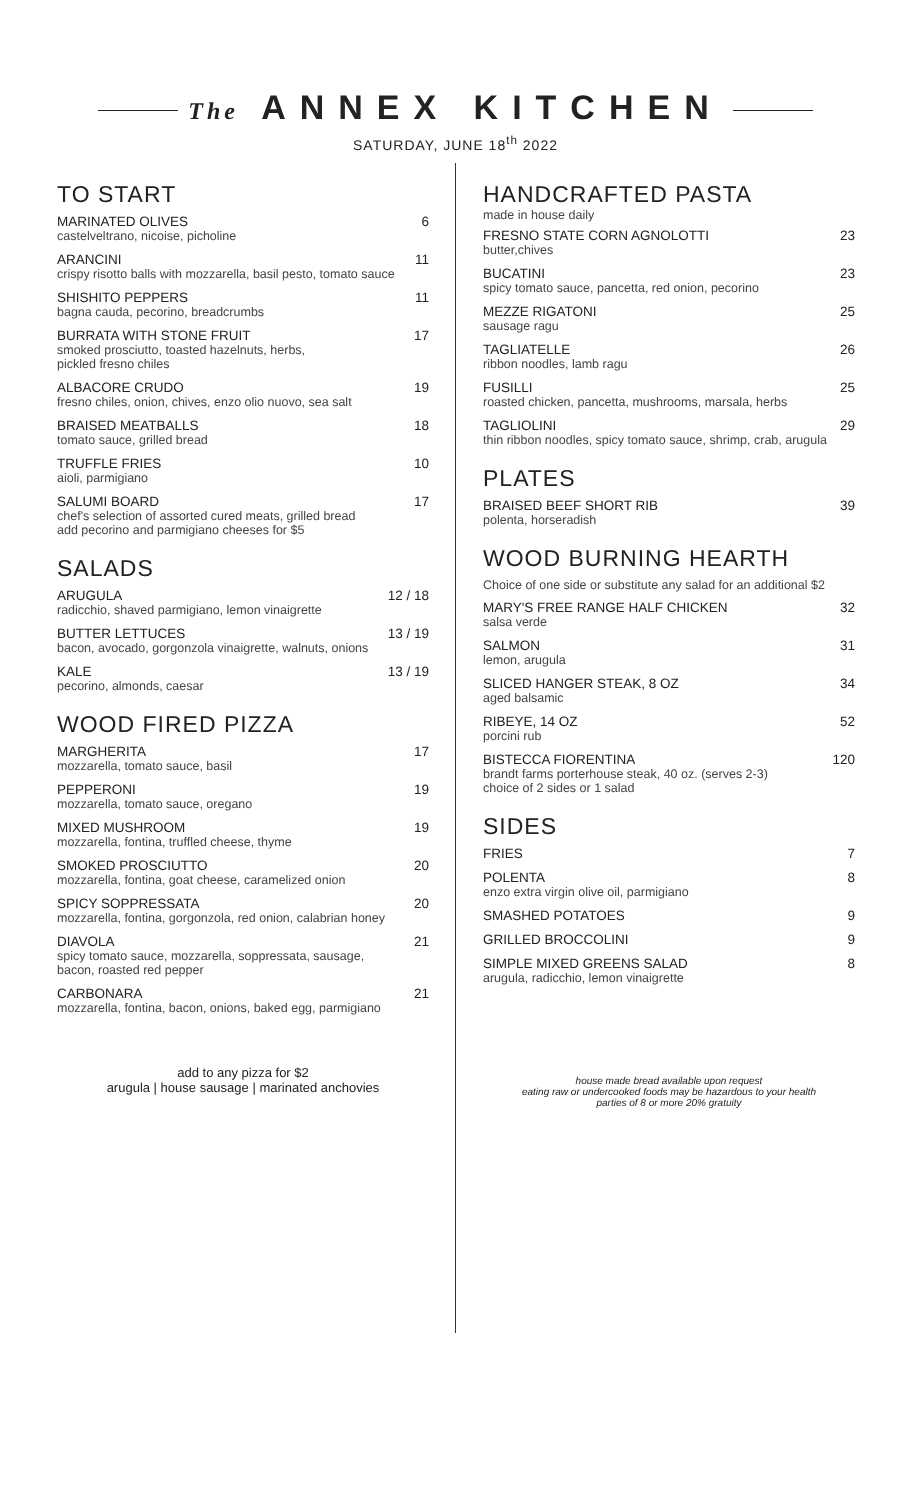The ANNEX KITCHEN
SATURDAY, JUNE 18<sup>th</sup> 2022
TO START
MARINATED OLIVES
castelveltrano, nicoise, picholine
6
ARANCINI
crispy risotto balls with mozzarella, basil pesto, tomato sauce
11
SHISHITO PEPPERS
bagna cauda, pecorino, breadcrumbs
11
BURRATA WITH STONE FRUIT
smoked prosciutto, toasted hazelnuts, herbs,
pickled fresno chiles
17
ALBACORE CRUDO
fresno chiles, onion, chives, enzo olio nuovo, sea salt
19
BRAISED MEATBALLS
tomato sauce, grilled bread
18
TRUFFLE FRIES
aioli, parmigiano
10
SALUMI BOARD
chef's selection of assorted cured meats, grilled bread
add pecorino and parmigiano cheeses for $5
17
SALADS
ARUGULA
radicchio, shaved parmigiano, lemon vinaigrette
12 / 18
BUTTER LETTUCES
bacon, avocado, gorgonzola vinaigrette, walnuts, onions
13 / 19
KALE
pecorino, almonds, caesar
13 / 19
WOOD FIRED PIZZA
MARGHERITA
mozzarella, tomato sauce, basil
17
PEPPERONI
mozzarella, tomato sauce, oregano
19
MIXED MUSHROOM
mozzarella, fontina, truffled cheese, thyme
19
SMOKED PROSCIUTTO
mozzarella, fontina, goat cheese, caramelized onion
20
SPICY SOPPRESSATA
mozzarella, fontina, gorgonzola, red onion, calabrian honey
20
DIAVOLA
spicy tomato sauce, mozzarella, soppressata, sausage,
bacon, roasted red pepper
21
CARBONARA
mozzarella, fontina, bacon, onions, baked egg, parmigiano
21
add to any pizza for $2
arugula | house sausage | marinated anchovies
HANDCRAFTED PASTA
made in house daily
FRESNO STATE CORN AGNOLOTTI
butter,chives
23
BUCATINI
spicy tomato sauce, pancetta, red onion, pecorino
23
MEZZE RIGATONI
sausage ragu
25
TAGLIATELLE
ribbon noodles, lamb ragu
26
FUSILLI
roasted chicken, pancetta, mushrooms, marsala, herbs
25
TAGLIOLINI
thin ribbon noodles, spicy tomato sauce, shrimp, crab, arugula
29
PLATES
BRAISED BEEF SHORT RIB
polenta, horseradish
39
WOOD BURNING HEARTH
Choice of one side or substitute any salad for an additional $2
MARY'S FREE RANGE HALF CHICKEN
salsa verde
32
SALMON
lemon, arugula
31
SLICED HANGER STEAK, 8 OZ
aged balsamic
34
RIBEYE, 14 OZ
porcini rub
52
BISTECCA FIORENTINA
brandt farms porterhouse steak, 40 oz. (serves 2-3)
choice of 2 sides or 1 salad
120
SIDES
FRIES 7
POLENTA
enzo extra virgin olive oil, parmigiano
8
SMASHED POTATOES 9
GRILLED BROCCOLINI 9
SIMPLE MIXED GREENS SALAD
arugula, radicchio, lemon vinaigrette
8
house made bread available upon request
eating raw or undercooked foods may be hazardous to your health
parties of 8 or more 20% gratuity